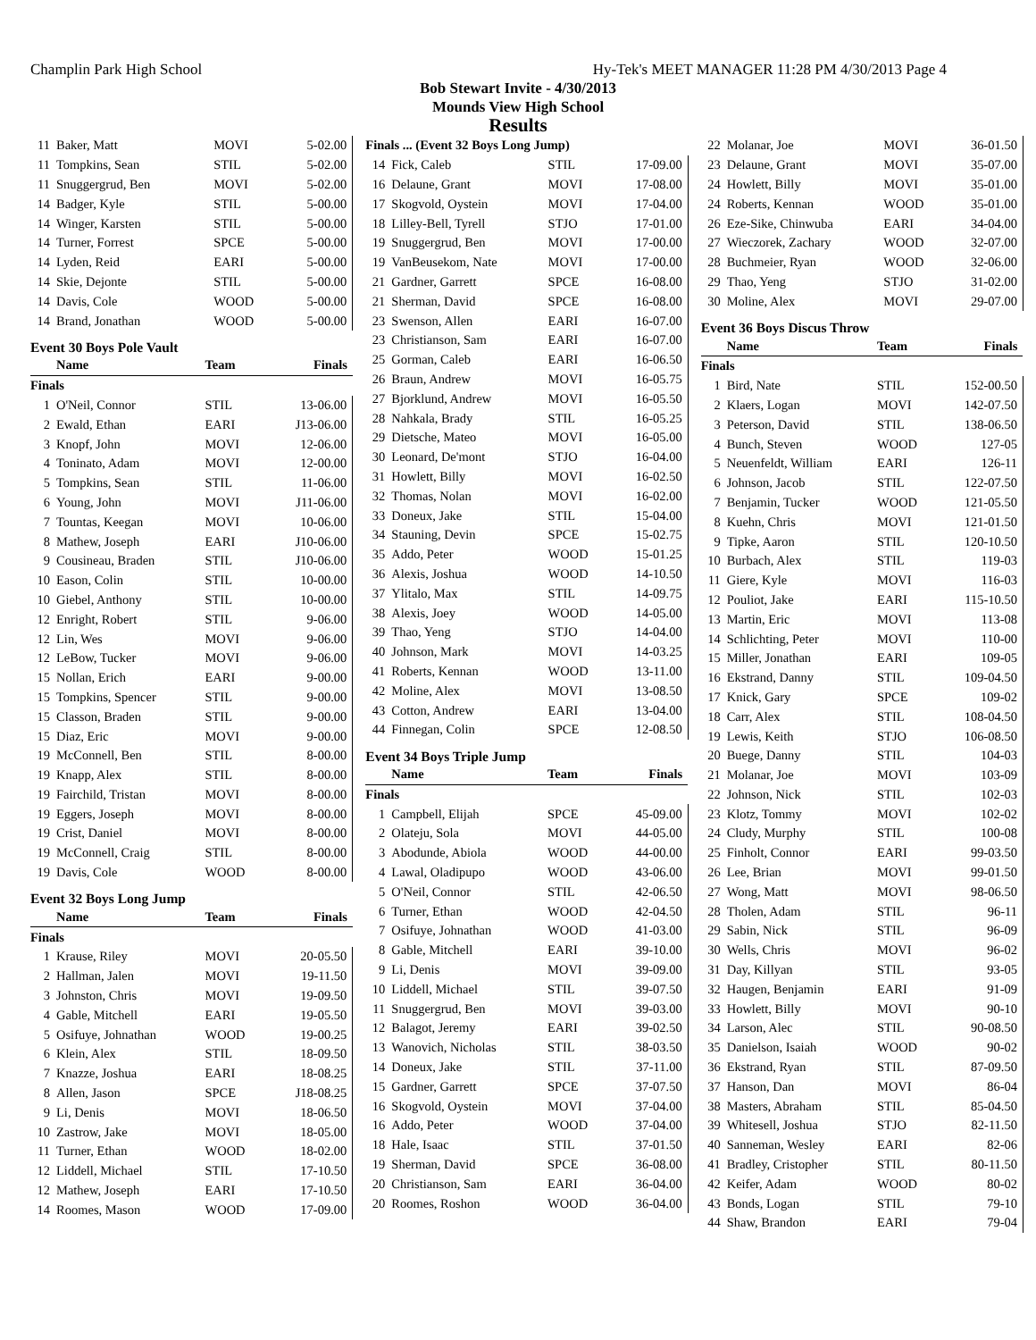Champlin Park High School Hy-Tek's MEET MANAGER 11:28 PM 4/30/2013 Page 4
Bob Stewart Invite - 4/30/2013
Mounds View High School
Results
| 11 | Baker, Matt | MOVI | 5-02.00 |
| 11 | Tompkins, Sean | STIL | 5-02.00 |
| 11 | Snuggergrud, Ben | MOVI | 5-02.00 |
| 14 | Badger, Kyle | STIL | 5-00.00 |
| 14 | Winger, Karsten | STIL | 5-00.00 |
| 14 | Turner, Forrest | SPCE | 5-00.00 |
| 14 | Lyden, Reid | EARI | 5-00.00 |
| 14 | Skie, Dejonte | STIL | 5-00.00 |
| 14 | Davis, Cole | WOOD | 5-00.00 |
| 14 | Brand, Jonathan | WOOD | 5-00.00 |
Event 30 Boys Pole Vault
| | Name | Team | Finals |
| --- | --- | --- | --- |
| Finals | | | |
| 1 | O'Neil, Connor | STIL | 13-06.00 |
| 2 | Ewald, Ethan | EARI | J13-06.00 |
| 3 | Knopf, John | MOVI | 12-06.00 |
| 4 | Toninato, Adam | MOVI | 12-00.00 |
| 5 | Tompkins, Sean | STIL | 11-06.00 |
| 6 | Young, John | MOVI | J11-06.00 |
| 7 | Tountas, Keegan | MOVI | 10-06.00 |
| 8 | Mathew, Joseph | EARI | J10-06.00 |
| 9 | Cousineau, Braden | STIL | J10-06.00 |
| 10 | Eason, Colin | STIL | 10-00.00 |
| 10 | Giebel, Anthony | STIL | 10-00.00 |
| 12 | Enright, Robert | STIL | 9-06.00 |
| 12 | Lin, Wes | MOVI | 9-06.00 |
| 12 | LeBow, Tucker | MOVI | 9-06.00 |
| 15 | Nollan, Erich | EARI | 9-00.00 |
| 15 | Tompkins, Spencer | STIL | 9-00.00 |
| 15 | Classon, Braden | STIL | 9-00.00 |
| 15 | Diaz, Eric | MOVI | 9-00.00 |
| 19 | McConnell, Ben | STIL | 8-00.00 |
| 19 | Knapp, Alex | STIL | 8-00.00 |
| 19 | Fairchild, Tristan | MOVI | 8-00.00 |
| 19 | Eggers, Joseph | MOVI | 8-00.00 |
| 19 | Crist, Daniel | MOVI | 8-00.00 |
| 19 | McConnell, Craig | STIL | 8-00.00 |
| 19 | Davis, Cole | WOOD | 8-00.00 |
Event 32 Boys Long Jump
| | Name | Team | Finals |
| --- | --- | --- | --- |
| Finals | | | |
| 1 | Krause, Riley | MOVI | 20-05.50 |
| 2 | Hallman, Jalen | MOVI | 19-11.50 |
| 3 | Johnston, Chris | MOVI | 19-09.50 |
| 4 | Gable, Mitchell | EARI | 19-05.50 |
| 5 | Osifuye, Johnathan | WOOD | 19-00.25 |
| 6 | Klein, Alex | STIL | 18-09.50 |
| 7 | Knazze, Joshua | EARI | 18-08.25 |
| 8 | Allen, Jason | SPCE | J18-08.25 |
| 9 | Li, Denis | MOVI | 18-06.50 |
| 10 | Zastrow, Jake | MOVI | 18-05.00 |
| 11 | Turner, Ethan | WOOD | 18-02.00 |
| 12 | Liddell, Michael | STIL | 17-10.50 |
| 12 | Mathew, Joseph | EARI | 17-10.50 |
| 14 | Roomes, Mason | WOOD | 17-09.00 |
| Finals ... (Event 32 Boys Long Jump) | | | |
| --- | --- | --- | --- |
| 14 | Fick, Caleb | STIL | 17-09.00 |
| 16 | Delaune, Grant | MOVI | 17-08.00 |
| 17 | Skogvold, Oystein | MOVI | 17-04.00 |
| 18 | Lilley-Bell, Tyrell | STJO | 17-01.00 |
| 19 | Snuggergrud, Ben | MOVI | 17-00.00 |
| 19 | VanBeusekom, Nate | MOVI | 17-00.00 |
| 21 | Gardner, Garrett | SPCE | 16-08.00 |
| 21 | Sherman, David | SPCE | 16-08.00 |
| 23 | Swenson, Allen | EARI | 16-07.00 |
| 23 | Christianson, Sam | EARI | 16-07.00 |
| 25 | Gorman, Caleb | EARI | 16-06.50 |
| 26 | Braun, Andrew | MOVI | 16-05.75 |
| 27 | Bjorklund, Andrew | MOVI | 16-05.50 |
| 28 | Nahkala, Brady | STIL | 16-05.25 |
| 29 | Dietsche, Mateo | MOVI | 16-05.00 |
| 30 | Leonard, De'mont | STJO | 16-04.00 |
| 31 | Howlett, Billy | MOVI | 16-02.50 |
| 32 | Thomas, Nolan | MOVI | 16-02.00 |
| 33 | Doneux, Jake | STIL | 15-04.00 |
| 34 | Stauning, Devin | SPCE | 15-02.75 |
| 35 | Addo, Peter | WOOD | 15-01.25 |
| 36 | Alexis, Joshua | WOOD | 14-10.50 |
| 37 | Ylitalo, Max | STIL | 14-09.75 |
| 38 | Alexis, Joey | WOOD | 14-05.00 |
| 39 | Thao, Yeng | STJO | 14-04.00 |
| 40 | Johnson, Mark | MOVI | 14-03.25 |
| 41 | Roberts, Kennan | WOOD | 13-11.00 |
| 42 | Moline, Alex | MOVI | 13-08.50 |
| 43 | Cotton, Andrew | EARI | 13-04.00 |
| 44 | Finnegan, Colin | SPCE | 12-08.50 |
Event 34 Boys Triple Jump
| | Name | Team | Finals |
| --- | --- | --- | --- |
| Finals | | | |
| 1 | Campbell, Elijah | SPCE | 45-09.00 |
| 2 | Olateju, Sola | MOVI | 44-05.00 |
| 3 | Abodunde, Abiola | WOOD | 44-00.00 |
| 4 | Lawal, Oladipupo | WOOD | 43-06.00 |
| 5 | O'Neil, Connor | STIL | 42-06.50 |
| 6 | Turner, Ethan | WOOD | 42-04.50 |
| 7 | Osifuye, Johnathan | WOOD | 41-03.00 |
| 8 | Gable, Mitchell | EARI | 39-10.00 |
| 9 | Li, Denis | MOVI | 39-09.00 |
| 10 | Liddell, Michael | STIL | 39-07.50 |
| 11 | Snuggergrud, Ben | MOVI | 39-03.00 |
| 12 | Balagot, Jeremy | EARI | 39-02.50 |
| 13 | Wanovich, Nicholas | STIL | 38-03.50 |
| 14 | Doneux, Jake | STIL | 37-11.00 |
| 15 | Gardner, Garrett | SPCE | 37-07.50 |
| 16 | Skogvold, Oystein | MOVI | 37-04.00 |
| 16 | Addo, Peter | WOOD | 37-04.00 |
| 18 | Hale, Isaac | STIL | 37-01.50 |
| 19 | Sherman, David | SPCE | 36-08.00 |
| 20 | Christianson, Sam | EARI | 36-04.00 |
| 20 | Roomes, Roshon | WOOD | 36-04.00 |
| 22 | Molanar, Joe | MOVI | 36-01.50 |
| 23 | Delaune, Grant | MOVI | 35-07.00 |
| 24 | Howlett, Billy | MOVI | 35-01.00 |
| 24 | Roberts, Kennan | WOOD | 35-01.00 |
| 26 | Eze-Sike, Chinwuba | EARI | 34-04.00 |
| 27 | Wieczorek, Zachary | WOOD | 32-07.00 |
| 28 | Buchmeier, Ryan | WOOD | 32-06.00 |
| 29 | Thao, Yeng | STJO | 31-02.00 |
| 30 | Moline, Alex | MOVI | 29-07.00 |
Event 36 Boys Discus Throw
| | Name | Team | Finals |
| --- | --- | --- | --- |
| Finals | | | |
| 1 | Bird, Nate | STIL | 152-00.50 |
| 2 | Klaers, Logan | MOVI | 142-07.50 |
| 3 | Peterson, David | STIL | 138-06.50 |
| 4 | Bunch, Steven | WOOD | 127-05 |
| 5 | Neuenfeldt, William | EARI | 126-11 |
| 6 | Johnson, Jacob | STIL | 122-07.50 |
| 7 | Benjamin, Tucker | WOOD | 121-05.50 |
| 8 | Kuehn, Chris | MOVI | 121-01.50 |
| 9 | Tipke, Aaron | STIL | 120-10.50 |
| 10 | Burbach, Alex | STIL | 119-03 |
| 11 | Giere, Kyle | MOVI | 116-03 |
| 12 | Pouliot, Jake | EARI | 115-10.50 |
| 13 | Martin, Eric | MOVI | 113-08 |
| 14 | Schlichting, Peter | MOVI | 110-00 |
| 15 | Miller, Jonathan | EARI | 109-05 |
| 16 | Ekstrand, Danny | STIL | 109-04.50 |
| 17 | Knick, Gary | SPCE | 109-02 |
| 18 | Carr, Alex | STIL | 108-04.50 |
| 19 | Lewis, Keith | STJO | 106-08.50 |
| 20 | Buege, Danny | STIL | 104-03 |
| 21 | Molanar, Joe | MOVI | 103-09 |
| 22 | Johnson, Nick | STIL | 102-03 |
| 23 | Klotz, Tommy | MOVI | 102-02 |
| 24 | Cludy, Murphy | STIL | 100-08 |
| 25 | Finholt, Connor | EARI | 99-03.50 |
| 26 | Lee, Brian | MOVI | 99-01.50 |
| 27 | Wong, Matt | MOVI | 98-06.50 |
| 28 | Tholen, Adam | STIL | 96-11 |
| 29 | Sabin, Nick | STIL | 96-09 |
| 30 | Wells, Chris | MOVI | 96-02 |
| 31 | Day, Killyan | STIL | 93-05 |
| 32 | Haugen, Benjamin | EARI | 91-09 |
| 33 | Howlett, Billy | MOVI | 90-10 |
| 34 | Larson, Alec | STIL | 90-08.50 |
| 35 | Danielson, Isaiah | WOOD | 90-02 |
| 36 | Ekstrand, Ryan | STIL | 87-09.50 |
| 37 | Hanson, Dan | MOVI | 86-04 |
| 38 | Masters, Abraham | STIL | 85-04.50 |
| 39 | Whitesell, Joshua | STJO | 82-11.50 |
| 40 | Sanneman, Wesley | EARI | 82-06 |
| 41 | Bradley, Cristopher | STIL | 80-11.50 |
| 42 | Keifer, Adam | WOOD | 80-02 |
| 43 | Bonds, Logan | STIL | 79-10 |
| 44 | Shaw, Brandon | EARI | 79-04 |